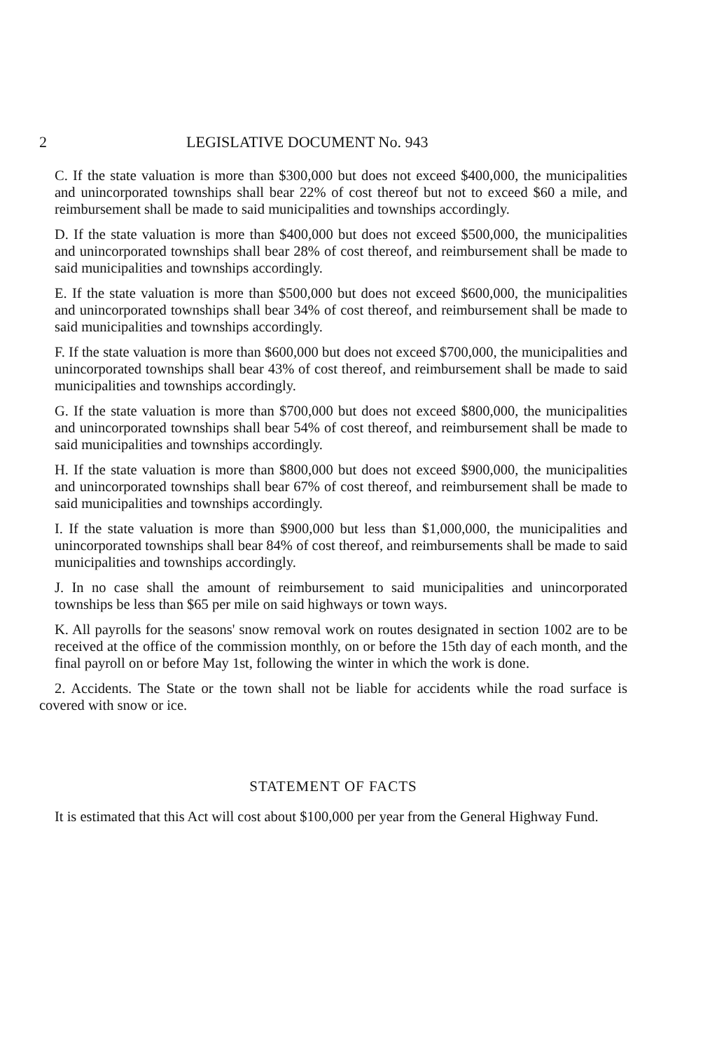2 LEGISLATIVE DOCUMENT No. 943
C. If the state valuation is more than $300,000 but does not exceed $400,000, the municipalities and unincorporated townships shall bear 22% of cost thereof but not to exceed $60 a mile, and reimbursement shall be made to said municipalities and townships accordingly.
D. If the state valuation is more than $400,000 but does not exceed $500,000, the municipalities and unincorporated townships shall bear 28% of cost thereof, and reimbursement shall be made to said municipalities and townships accordingly.
E. If the state valuation is more than $500,000 but does not exceed $600,000, the municipalities and unincorporated townships shall bear 34% of cost thereof, and reimbursement shall be made to said municipalities and townships accordingly.
F. If the state valuation is more than $600,000 but does not exceed $700,000, the municipalities and unincorporated townships shall bear 43% of cost thereof, and reimbursement shall be made to said municipalities and townships accordingly.
G. If the state valuation is more than $700,000 but does not exceed $800,000, the municipalities and unincorporated townships shall bear 54% of cost thereof, and reimbursement shall be made to said municipalities and townships accordingly.
H. If the state valuation is more than $800,000 but does not exceed $900,000, the municipalities and unincorporated townships shall bear 67% of cost thereof, and reimbursement shall be made to said municipalities and townships accordingly.
I. If the state valuation is more than $900,000 but less than $1,000,000, the municipalities and unincorporated townships shall bear 84% of cost thereof, and reimbursements shall be made to said municipalities and townships accordingly.
J. In no case shall the amount of reimbursement to said municipalities and unincorporated townships be less than $65 per mile on said highways or town ways.
K. All payrolls for the seasons' snow removal work on routes designated in section 1002 are to be received at the office of the commission monthly, on or before the 15th day of each month, and the final payroll on or before May 1st, following the winter in which the work is done.
2. Accidents. The State or the town shall not be liable for accidents while the road surface is covered with snow or ice.
STATEMENT OF FACTS
It is estimated that this Act will cost about $100,000 per year from the General Highway Fund.